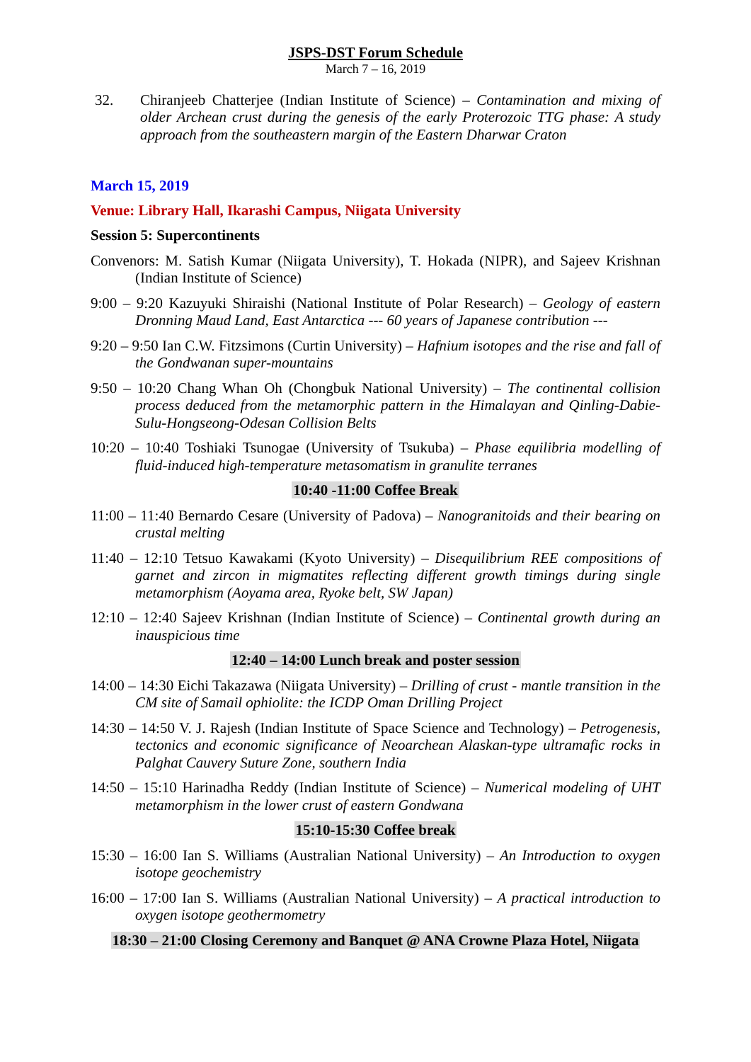JSPS-DST Forum Schedule
March 7 – 16, 2019
32. Chiranjeeb Chatterjee (Indian Institute of Science) – Contamination and mixing of older Archean crust during the genesis of the early Proterozoic TTG phase: A study approach from the southeastern margin of the Eastern Dharwar Craton
March 15, 2019
Venue: Library Hall, Ikarashi Campus, Niigata University
Session 5: Supercontinents
Convenors: M. Satish Kumar (Niigata University), T. Hokada (NIPR), and Sajeev Krishnan (Indian Institute of Science)
9:00 – 9:20 Kazuyuki Shiraishi (National Institute of Polar Research) – Geology of eastern Dronning Maud Land, East Antarctica --- 60 years of Japanese contribution ---
9:20 – 9:50 Ian C.W. Fitzsimons (Curtin University) – Hafnium isotopes and the rise and fall of the Gondwanan super-mountains
9:50 – 10:20 Chang Whan Oh (Chongbuk National University) – The continental collision process deduced from the metamorphic pattern in the Himalayan and Qinling-Dabie-Sulu-Hongseong-Odesan Collision Belts
10:20 – 10:40 Toshiaki Tsunogae (University of Tsukuba) – Phase equilibria modelling of fluid-induced high-temperature metasomatism in granulite terranes
10:40 -11:00 Coffee Break
11:00 – 11:40 Bernardo Cesare (University of Padova) – Nanogranitoids and their bearing on crustal melting
11:40 – 12:10 Tetsuo Kawakami (Kyoto University) – Disequilibrium REE compositions of garnet and zircon in migmatites reflecting different growth timings during single metamorphism (Aoyama area, Ryoke belt, SW Japan)
12:10 – 12:40 Sajeev Krishnan (Indian Institute of Science) – Continental growth during an inauspicious time
12:40 – 14:00 Lunch break and poster session
14:00 – 14:30 Eichi Takazawa (Niigata University) – Drilling of crust - mantle transition in the CM site of Samail ophiolite: the ICDP Oman Drilling Project
14:30 – 14:50 V. J. Rajesh (Indian Institute of Space Science and Technology) – Petrogenesis, tectonics and economic significance of Neoarchean Alaskan-type ultramafic rocks in Palghat Cauvery Suture Zone, southern India
14:50 – 15:10 Harinadha Reddy (Indian Institute of Science) – Numerical modeling of UHT metamorphism in the lower crust of eastern Gondwana
15:10-15:30 Coffee break
15:30 – 16:00 Ian S. Williams (Australian National University) – An Introduction to oxygen isotope geochemistry
16:00 – 17:00 Ian S. Williams (Australian National University) – A practical introduction to oxygen isotope geothermometry
18:30 – 21:00 Closing Ceremony and Banquet @ ANA Crowne Plaza Hotel, Niigata